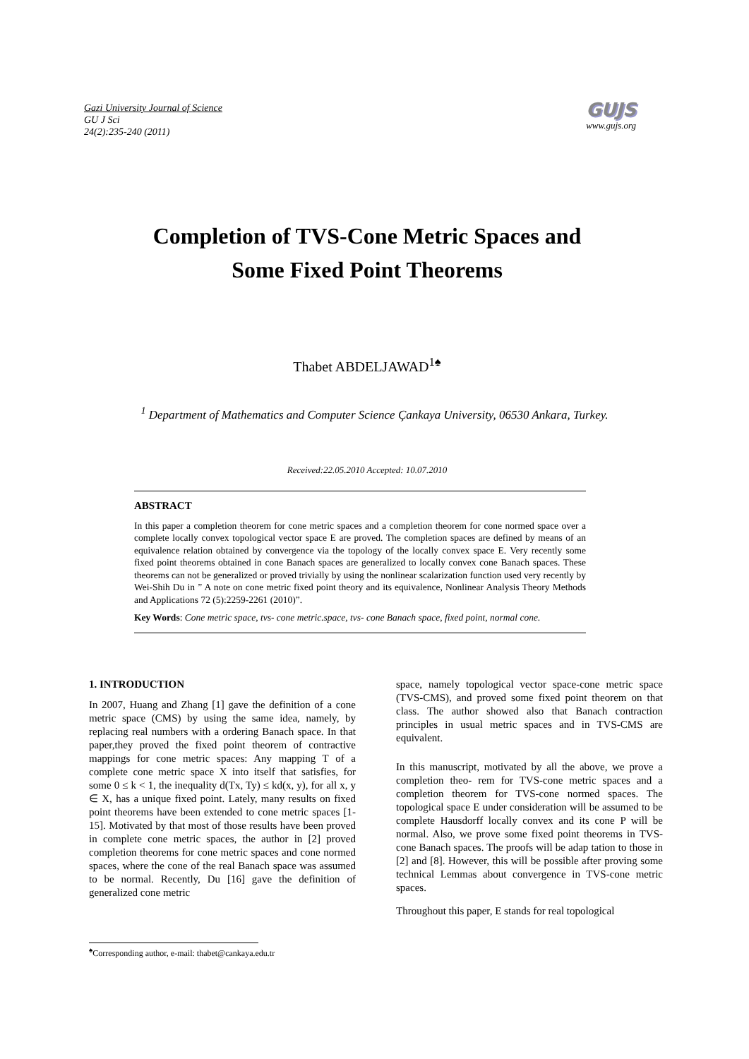Gazi University Journal of Science
GU J Sci
24(2):235-240 (2011)
GUJS
www.gujs.org
Completion of TVS-Cone Metric Spaces and
Some Fixed Point Theorems
Thabet ABDELJAWAD<sup>1♠</sup>
<sup>1</sup> Department of Mathematics and Computer Science Çankaya University, 06530 Ankara, Turkey.
Received:22.05.2010 Accepted: 10.07.2010
ABSTRACT
In this paper a completion theorem for cone metric spaces and a completion theorem for cone normed space over a complete locally convex topological vector space E are proved. The completion spaces are defined by means of an equivalence relation obtained by convergence via the topology of the locally convex space E. Very recently some fixed point theorems obtained in cone Banach spaces are generalized to locally convex cone Banach spaces. These theorems can not be generalized or proved trivially by using the nonlinear scalarization function used very recently by Wei-Shih Du in ” A note on cone metric fixed point theory and its equivalence, Nonlinear Analysis Theory Methods and Applications 72 (5):2259-2261 (2010)”.
Key Words: Cone metric space, tvs- cone metric.space, tvs- cone Banach space, fixed point, normal cone.
1. INTRODUCTION
In 2007, Huang and Zhang [1] gave the definition of a cone metric space (CMS) by using the same idea, namely, by replacing real numbers with a ordering Banach space. In that paper,they proved the fixed point theorem of contractive mappings for cone metric spaces: Any mapping T of a complete cone metric space X into itself that satisfies, for some 0 ≤ k < 1, the inequality d(Tx, Ty) ≤ kd(x, y), for all x, y ∈ X, has a unique fixed point. Lately, many results on fixed point theorems have been extended to cone metric spaces [1-15]. Motivated by that most of those results have been proved in complete cone metric spaces, the author in [2] proved completion theorems for cone metric spaces and cone normed spaces, where the cone of the real Banach space was assumed to be normal. Recently, Du [16] gave the definition of generalized cone metric
space, namely topological vector space-cone metric space (TVS-CMS), and proved some fixed point theorem on that class. The author showed also that Banach contraction principles in usual metric spaces and in TVS-CMS are equivalent.
In this manuscript, motivated by all the above, we prove a completion theo- rem for TVS-cone metric spaces and a completion theorem for TVS-cone normed spaces. The topological space E under consideration will be assumed to be complete Hausdorff locally convex and its cone P will be normal. Also, we prove some fixed point theorems in TVS-cone Banach spaces. The proofs will be adap tation to those in [2] and [8]. However, this will be possible after proving some technical Lemmas about convergence in TVS-cone metric spaces.
Throughout this paper, E stands for real topological
<sup>♠</sup>Corresponding author, e-mail: thabet@cankaya.edu.tr